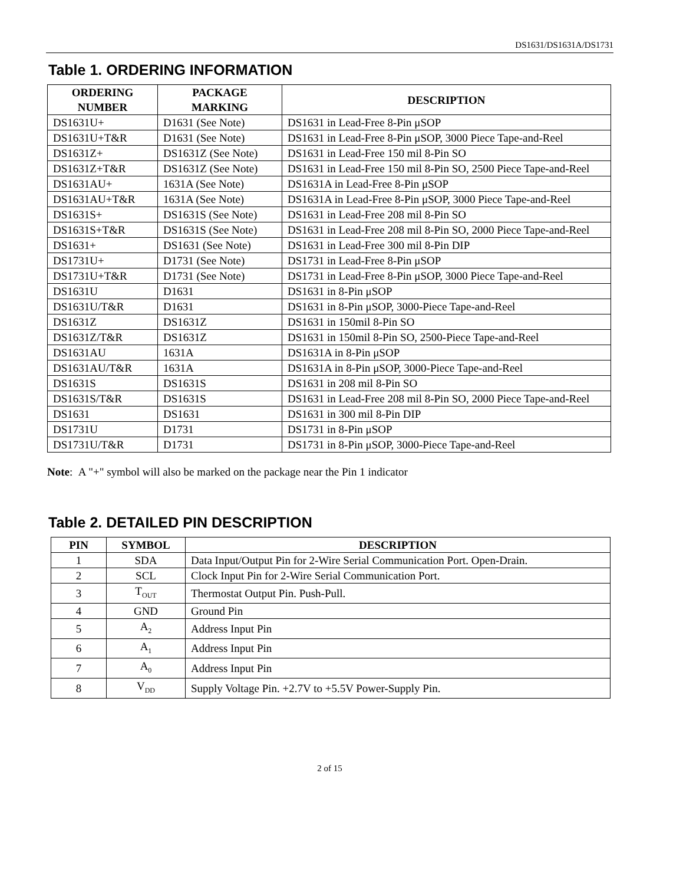DS1631/DS1631A/DS1731
Table 1. ORDERING INFORMATION
| ORDERING NUMBER | PACKAGE MARKING | DESCRIPTION |
| --- | --- | --- |
| DS1631U+ | D1631 (See Note) | DS1631 in Lead-Free 8-Pin μSOP |
| DS1631U+T&R | D1631 (See Note) | DS1631 in Lead-Free 8-Pin μSOP, 3000 Piece Tape-and-Reel |
| DS1631Z+ | DS1631Z (See Note) | DS1631 in Lead-Free 150 mil 8-Pin SO |
| DS1631Z+T&R | DS1631Z (See Note) | DS1631 in Lead-Free 150 mil 8-Pin SO, 2500 Piece Tape-and-Reel |
| DS1631AU+ | 1631A (See Note) | DS1631A in Lead-Free 8-Pin μSOP |
| DS1631AU+T&R | 1631A (See Note) | DS1631A in Lead-Free 8-Pin μSOP, 3000 Piece Tape-and-Reel |
| DS1631S+ | DS1631S (See Note) | DS1631 in Lead-Free 208 mil 8-Pin SO |
| DS1631S+T&R | DS1631S (See Note) | DS1631 in Lead-Free 208 mil 8-Pin SO, 2000 Piece Tape-and-Reel |
| DS1631+ | DS1631 (See Note) | DS1631 in Lead-Free 300 mil 8-Pin DIP |
| DS1731U+ | D1731 (See Note) | DS1731 in Lead-Free 8-Pin μSOP |
| DS1731U+T&R | D1731 (See Note) | DS1731 in Lead-Free 8-Pin μSOP, 3000 Piece Tape-and-Reel |
| DS1631U | D1631 | DS1631 in 8-Pin μSOP |
| DS1631U/T&R | D1631 | DS1631 in 8-Pin μSOP, 3000-Piece Tape-and-Reel |
| DS1631Z | DS1631Z | DS1631 in 150mil 8-Pin SO |
| DS1631Z/T&R | DS1631Z | DS1631 in 150mil 8-Pin SO, 2500-Piece Tape-and-Reel |
| DS1631AU | 1631A | DS1631A in 8-Pin μSOP |
| DS1631AU/T&R | 1631A | DS1631A in 8-Pin μSOP, 3000-Piece Tape-and-Reel |
| DS1631S | DS1631S | DS1631 in 208 mil 8-Pin SO |
| DS1631S/T&R | DS1631S | DS1631 in Lead-Free 208 mil 8-Pin SO, 2000 Piece Tape-and-Reel |
| DS1631 | DS1631 | DS1631 in 300 mil 8-Pin DIP |
| DS1731U | D1731 | DS1731 in 8-Pin μSOP |
| DS1731U/T&R | D1731 | DS1731 in 8-Pin μSOP, 3000-Piece Tape-and-Reel |
Note: A "+" symbol will also be marked on the package near the Pin 1 indicator
Table 2. DETAILED PIN DESCRIPTION
| PIN | SYMBOL | DESCRIPTION |
| --- | --- | --- |
| 1 | SDA | Data Input/Output Pin for 2-Wire Serial Communication Port. Open-Drain. |
| 2 | SCL | Clock Input Pin for 2-Wire Serial Communication Port. |
| 3 | T<sub>OUT</sub> | Thermostat Output Pin. Push-Pull. |
| 4 | GND | Ground Pin |
| 5 | A<sub>2</sub> | Address Input Pin |
| 6 | A<sub>1</sub> | Address Input Pin |
| 7 | A<sub>0</sub> | Address Input Pin |
| 8 | V<sub>DD</sub> | Supply Voltage Pin. +2.7V to +5.5V Power-Supply Pin. |
2 of 15